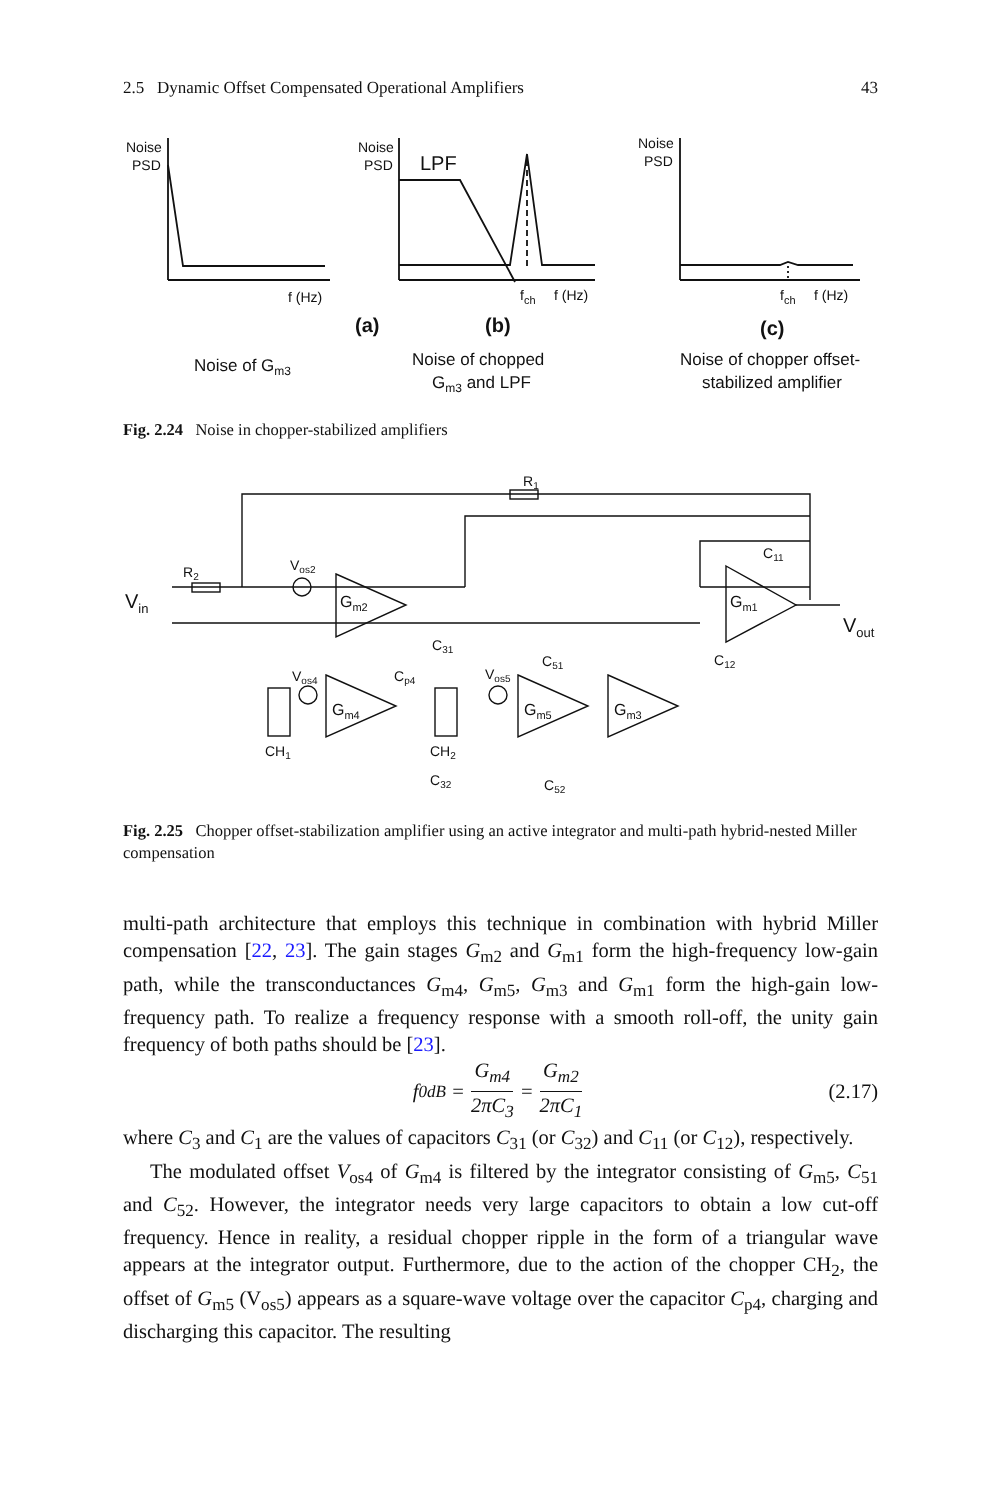2.5 Dynamic Offset Compensated Operational Amplifiers 43
Noise
PSD
f (Hz)
(a)
Noise of Gm3
Noise
PSD
LPF
fch
f (Hz)
(b)
Noise of chopped
Gm3 and LPF
Noise
PSD
fch
f (Hz)
(c)
Noise of chopper offset-
stabilized amplifier
Fig. 2.24 Noise in chopper-stabilized amplifiers
R1
R2
Vos2
Gm2
Gm1
C11
Vin
Vout
C31
C51
C12
Vos4
Cp4
Vos5
Gm4
Gm5
Gm3
CH1
CH2
C32
C52
Fig. 2.25 Chopper offset-stabilization amplifier using an active integrator and multi-path hybrid-nested Miller compensation
multi-path architecture that employs this technique in combination with hybrid Miller compensation [22, 23]. The gain stages G<sub>m2</sub> and G<sub>m1</sub> form the high-frequency low-gain path, while the transconductances G<sub>m4</sub>, G<sub>m5</sub>, G<sub>m3</sub> and G<sub>m1</sub> form the high-gain low-frequency path. To realize a frequency response with a smooth roll-off, the unity gain frequency of both paths should be [23].
f<sub>0dB</sub> = G<sub>m4</sub> 2πC<sub>3</sub> = G<sub>m2</sub> 2πC<sub>1</sub> (2.17)
where C<sub>3</sub> and C<sub>1</sub> are the values of capacitors C<sub>31</sub> (or C<sub>32</sub>) and C<sub>11</sub> (or C<sub>12</sub>), respectively.
The modulated offset V<sub>os4</sub> of G<sub>m4</sub> is filtered by the integrator consisting of G<sub>m5</sub>, C<sub>51</sub> and C<sub>52</sub>. However, the integrator needs very large capacitors to obtain a low cut-off frequency. Hence in reality, a residual chopper ripple in the form of a triangular wave appears at the integrator output. Furthermore, due to the action of the chopper CH<sub>2</sub>, the offset of G<sub>m5</sub> (V<sub>os5</sub>) appears as a square-wave voltage over the capacitor C<sub>p4</sub>, charging and discharging this capacitor. The resulting